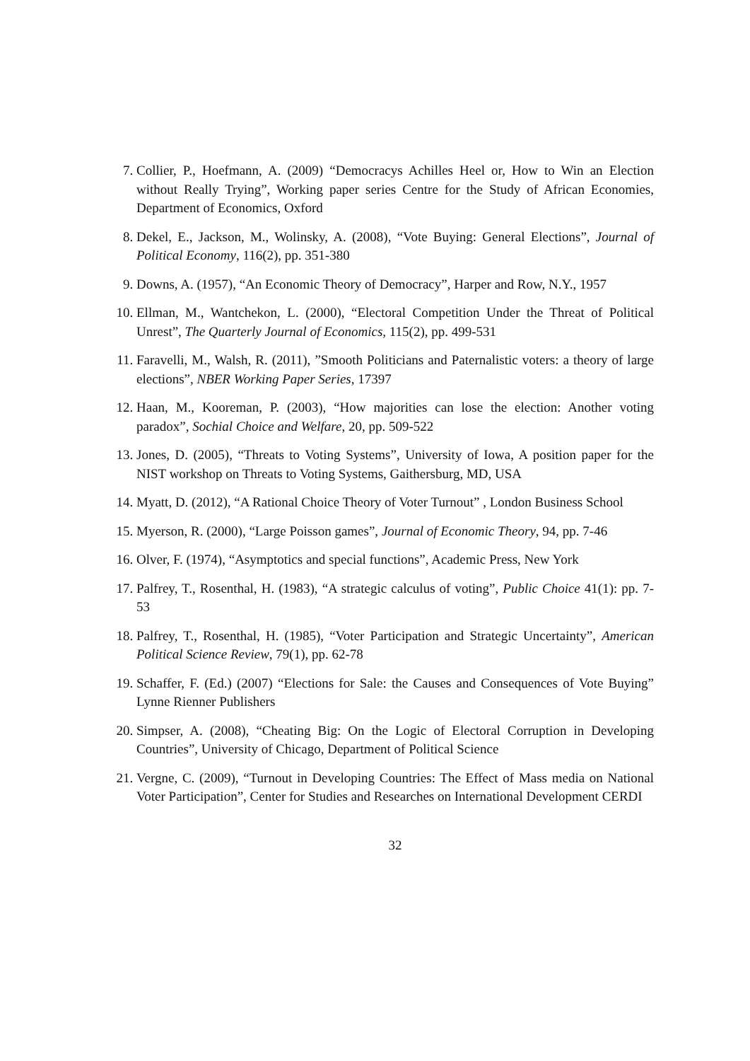7. Collier, P., Hoefmann, A. (2009) “Democracys Achilles Heel or, How to Win an Election without Really Trying”, Working paper series Centre for the Study of African Economies, Department of Economics, Oxford
8. Dekel, E., Jackson, M., Wolinsky, A. (2008), “Vote Buying: General Elections”, Journal of Political Economy, 116(2), pp. 351-380
9. Downs, A. (1957), “An Economic Theory of Democracy”, Harper and Row, N.Y., 1957
10. Ellman, M., Wantchekon, L. (2000), “Electoral Competition Under the Threat of Political Unrest”, The Quarterly Journal of Economics, 115(2), pp. 499-531
11. Faravelli, M., Walsh, R. (2011), ”Smooth Politicians and Paternalistic voters: a theory of large elections”, NBER Working Paper Series, 17397
12. Haan, M., Kooreman, P. (2003), “How majorities can lose the election: Another voting paradox”, Sochial Choice and Welfare, 20, pp. 509-522
13. Jones, D. (2005), “Threats to Voting Systems”, University of Iowa, A position paper for the NIST workshop on Threats to Voting Systems, Gaithersburg, MD, USA
14. Myatt, D. (2012), “A Rational Choice Theory of Voter Turnout” , London Business School
15. Myerson, R. (2000), “Large Poisson games”, Journal of Economic Theory, 94, pp. 7-46
16. Olver, F. (1974), “Asymptotics and special functions”, Academic Press, New York
17. Palfrey, T., Rosenthal, H. (1983), “A strategic calculus of voting”, Public Choice 41(1): pp. 7-53
18. Palfrey, T., Rosenthal, H. (1985), “Voter Participation and Strategic Uncertainty”, American Political Science Review, 79(1), pp. 62-78
19. Schaffer, F. (Ed.) (2007) “Elections for Sale: the Causes and Consequences of Vote Buying” Lynne Rienner Publishers
20. Simpser, A. (2008), “Cheating Big: On the Logic of Electoral Corruption in Developing Countries”, University of Chicago, Department of Political Science
21. Vergne, C. (2009), “Turnout in Developing Countries: The Effect of Mass media on National Voter Participation”, Center for Studies and Researches on International Development CERDI
32